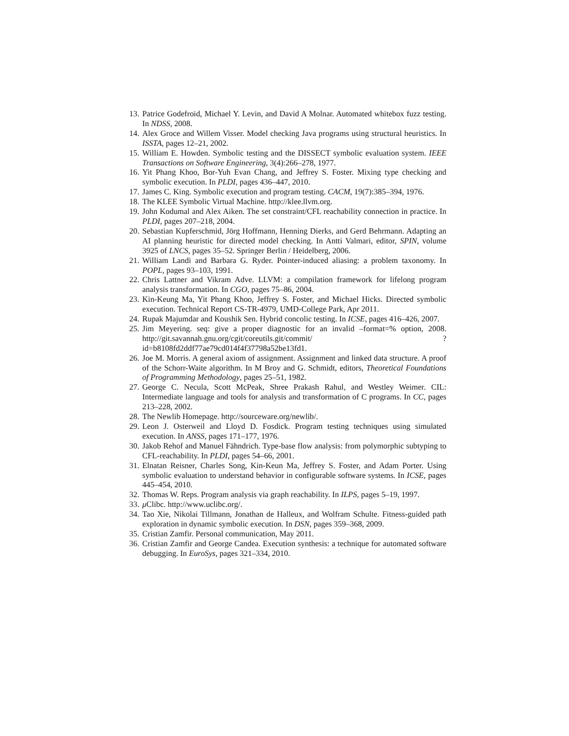13. Patrice Godefroid, Michael Y. Levin, and David A Molnar. Automated whitebox fuzz testing. In NDSS, 2008.
14. Alex Groce and Willem Visser. Model checking Java programs using structural heuristics. In ISSTA, pages 12–21, 2002.
15. William E. Howden. Symbolic testing and the DISSECT symbolic evaluation system. IEEE Transactions on Software Engineering, 3(4):266–278, 1977.
16. Yit Phang Khoo, Bor-Yuh Evan Chang, and Jeffrey S. Foster. Mixing type checking and symbolic execution. In PLDI, pages 436–447, 2010.
17. James C. King. Symbolic execution and program testing. CACM, 19(7):385–394, 1976.
18. The KLEE Symbolic Virtual Machine. http://klee.llvm.org.
19. John Kodumal and Alex Aiken. The set constraint/CFL reachability connection in practice. In PLDI, pages 207–218, 2004.
20. Sebastian Kupferschmid, Jörg Hoffmann, Henning Dierks, and Gerd Behrmann. Adapting an AI planning heuristic for directed model checking. In Antti Valmari, editor, SPIN, volume 3925 of LNCS, pages 35–52. Springer Berlin / Heidelberg, 2006.
21. William Landi and Barbara G. Ryder. Pointer-induced aliasing: a problem taxonomy. In POPL, pages 93–103, 1991.
22. Chris Lattner and Vikram Adve. LLVM: a compilation framework for lifelong program analysis transformation. In CGO, pages 75–86, 2004.
23. Kin-Keung Ma, Yit Phang Khoo, Jeffrey S. Foster, and Michael Hicks. Directed symbolic execution. Technical Report CS-TR-4979, UMD-College Park, Apr 2011.
24. Rupak Majumdar and Koushik Sen. Hybrid concolic testing. In ICSE, pages 416–426, 2007.
25. Jim Meyering. seq: give a proper diagnostic for an invalid –format=% option, 2008. http://git.savannah.gnu.org/cgit/coreutils.git/commit/ ?id=b8108fd2ddf77ae79cd014f4f37798a52be13fd1.
26. Joe M. Morris. A general axiom of assignment. Assignment and linked data structure. A proof of the Schorr-Waite algorithm. In M Broy and G. Schmidt, editors, Theoretical Foundations of Programming Methodology, pages 25–51, 1982.
27. George C. Necula, Scott McPeak, Shree Prakash Rahul, and Westley Weimer. CIL: Intermediate language and tools for analysis and transformation of C programs. In CC, pages 213–228, 2002.
28. The Newlib Homepage. http://sourceware.org/newlib/.
29. Leon J. Osterweil and Lloyd D. Fosdick. Program testing techniques using simulated execution. In ANSS, pages 171–177, 1976.
30. Jakob Rehof and Manuel Fähndrich. Type-base flow analysis: from polymorphic subtyping to CFL-reachability. In PLDI, pages 54–66, 2001.
31. Elnatan Reisner, Charles Song, Kin-Keun Ma, Jeffrey S. Foster, and Adam Porter. Using symbolic evaluation to understand behavior in configurable software systems. In ICSE, pages 445–454, 2010.
32. Thomas W. Reps. Program analysis via graph reachability. In ILPS, pages 5–19, 1997.
33. μ Clibc. http://www.uclibc.org/.
34. Tao Xie, Nikolai Tillmann, Jonathan de Halleux, and Wolfram Schulte. Fitness-guided path exploration in dynamic symbolic execution. In DSN, pages 359–368, 2009.
35. Cristian Zamfir. Personal communication, May 2011.
36. Cristian Zamfir and George Candea. Execution synthesis: a technique for automated software debugging. In EuroSys, pages 321–334, 2010.